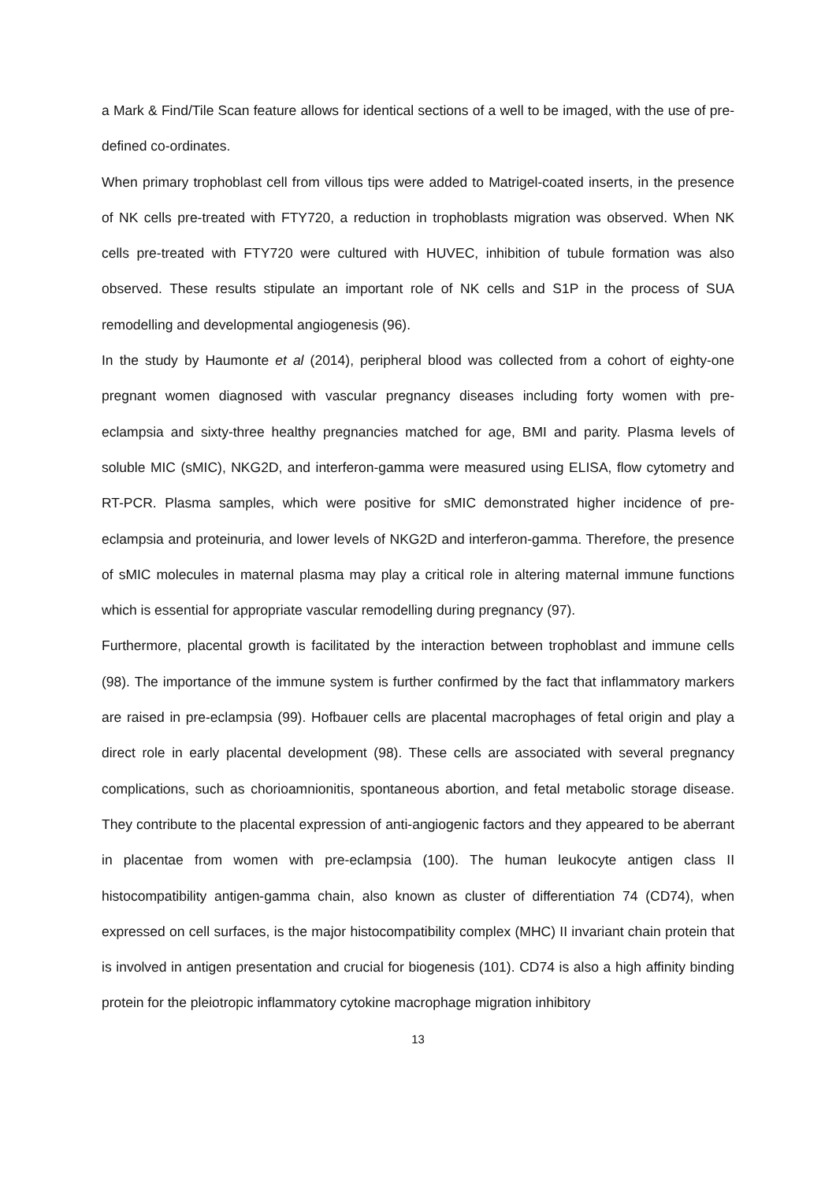a Mark & Find/Tile Scan feature allows for identical sections of a well to be imaged, with the use of pre-defined co-ordinates.
When primary trophoblast cell from villous tips were added to Matrigel-coated inserts, in the presence of NK cells pre-treated with FTY720, a reduction in trophoblasts migration was observed. When NK cells pre-treated with FTY720 were cultured with HUVEC, inhibition of tubule formation was also observed. These results stipulate an important role of NK cells and S1P in the process of SUA remodelling and developmental angiogenesis (96).
In the study by Haumonte et al (2014), peripheral blood was collected from a cohort of eighty-one pregnant women diagnosed with vascular pregnancy diseases including forty women with pre-eclampsia and sixty-three healthy pregnancies matched for age, BMI and parity. Plasma levels of soluble MIC (sMIC), NKG2D, and interferon-gamma were measured using ELISA, flow cytometry and RT-PCR. Plasma samples, which were positive for sMIC demonstrated higher incidence of pre-eclampsia and proteinuria, and lower levels of NKG2D and interferon-gamma. Therefore, the presence of sMIC molecules in maternal plasma may play a critical role in altering maternal immune functions which is essential for appropriate vascular remodelling during pregnancy (97).
Furthermore, placental growth is facilitated by the interaction between trophoblast and immune cells (98). The importance of the immune system is further confirmed by the fact that inflammatory markers are raised in pre-eclampsia (99). Hofbauer cells are placental macrophages of fetal origin and play a direct role in early placental development (98). These cells are associated with several pregnancy complications, such as chorioamnionitis, spontaneous abortion, and fetal metabolic storage disease. They contribute to the placental expression of anti-angiogenic factors and they appeared to be aberrant in placentae from women with pre-eclampsia (100). The human leukocyte antigen class II histocompatibility antigen-gamma chain, also known as cluster of differentiation 74 (CD74), when expressed on cell surfaces, is the major histocompatibility complex (MHC) II invariant chain protein that is involved in antigen presentation and crucial for biogenesis (101). CD74 is also a high affinity binding protein for the pleiotropic inflammatory cytokine macrophage migration inhibitory
13